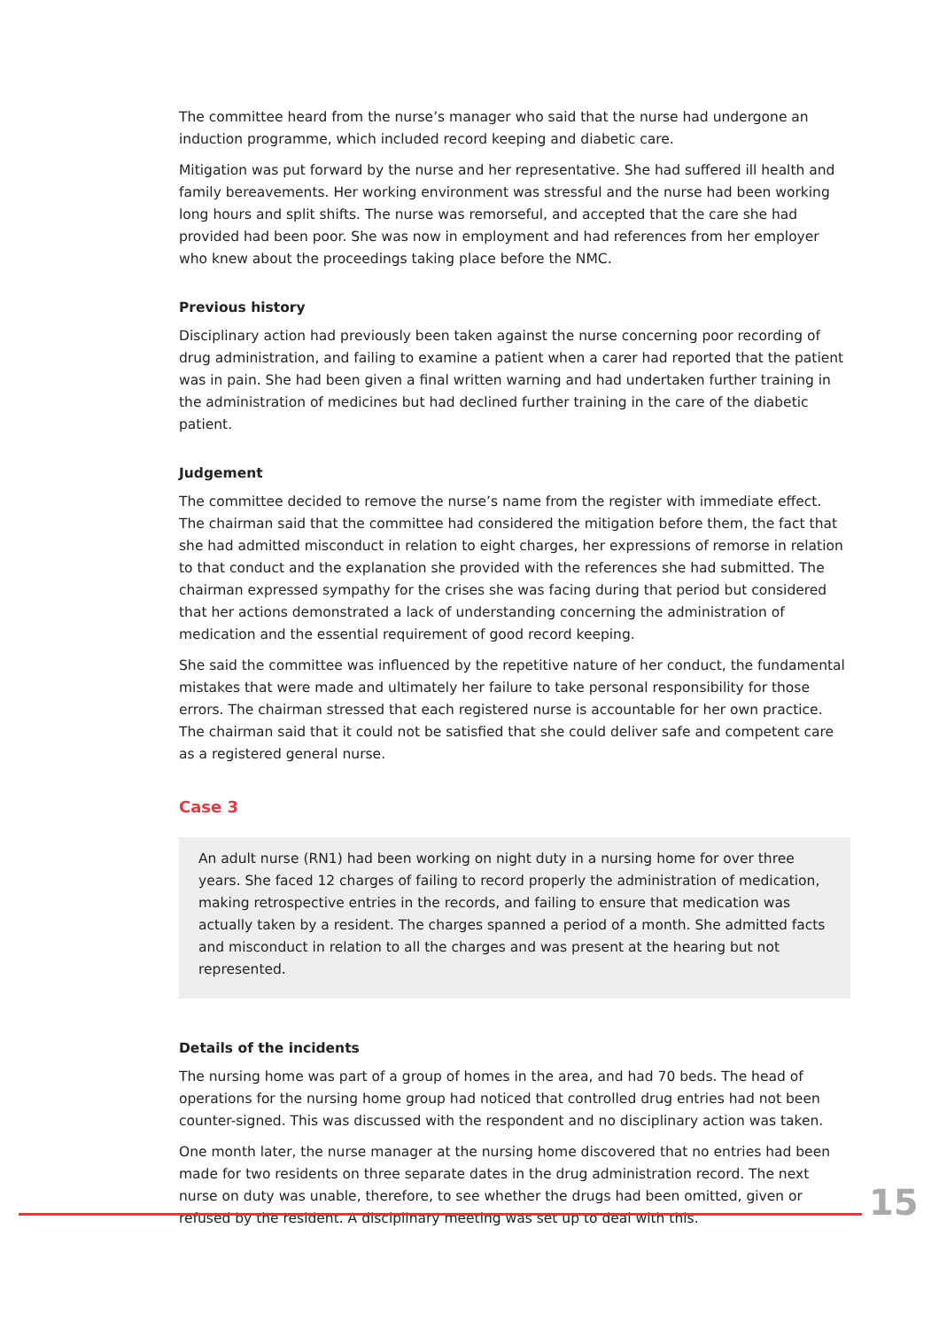The committee heard from the nurse’s manager who said that the nurse had undergone an induction programme, which included record keeping and diabetic care.
Mitigation was put forward by the nurse and her representative. She had suffered ill health and family bereavements. Her working environment was stressful and the nurse had been working long hours and split shifts. The nurse was remorseful, and accepted that the care she had provided had been poor. She was now in employment and had references from her employer who knew about the proceedings taking place before the NMC.
Previous history
Disciplinary action had previously been taken against the nurse concerning poor recording of drug administration, and failing to examine a patient when a carer had reported that the patient was in pain. She had been given a final written warning and had undertaken further training in the administration of medicines but had declined further training in the care of the diabetic patient.
Judgement
The committee decided to remove the nurse’s name from the register with immediate effect. The chairman said that the committee had considered the mitigation before them, the fact that she had admitted misconduct in relation to eight charges, her expressions of remorse in relation to that conduct and the explanation she provided with the references she had submitted. The chairman expressed sympathy for the crises she was facing during that period but considered that her actions demonstrated a lack of understanding concerning the administration of medication and the essential requirement of good record keeping.
She said the committee was influenced by the repetitive nature of her conduct, the fundamental mistakes that were made and ultimately her failure to take personal responsibility for those errors. The chairman stressed that each registered nurse is accountable for her own practice. The chairman said that it could not be satisfied that she could deliver safe and competent care as a registered general nurse.
Case 3
An adult nurse (RN1) had been working on night duty in a nursing home for over three years. She faced 12 charges of failing to record properly the administration of medication, making retrospective entries in the records, and failing to ensure that medication was actually taken by a resident. The charges spanned a period of a month. She admitted facts and misconduct in relation to all the charges and was present at the hearing but not represented.
Details of the incidents
The nursing home was part of a group of homes in the area, and had 70 beds. The head of operations for the nursing home group had noticed that controlled drug entries had not been counter-signed. This was discussed with the respondent and no disciplinary action was taken.
One month later, the nurse manager at the nursing home discovered that no entries had been made for two residents on three separate dates in the drug administration record. The next nurse on duty was unable, therefore, to see whether the drugs had been omitted, given or refused by the resident. A disciplinary meeting was set up to deal with this.
15